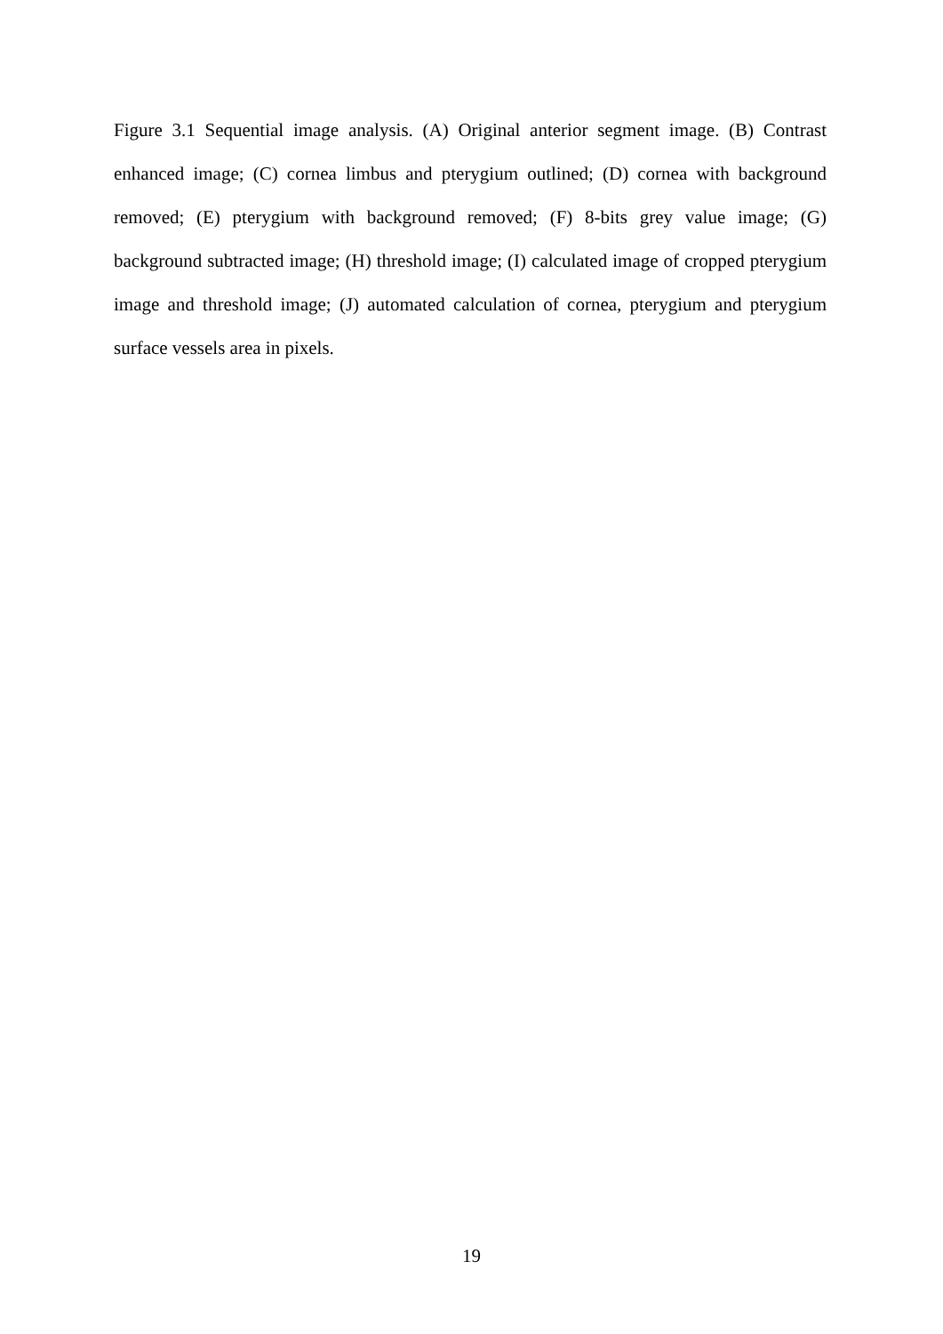Figure 3.1 Sequential image analysis. (A) Original anterior segment image. (B) Contrast enhanced image; (C) cornea limbus and pterygium outlined; (D) cornea with background removed; (E) pterygium with background removed; (F) 8-bits grey value image; (G) background subtracted image; (H) threshold image; (I) calculated image of cropped pterygium image and threshold image; (J) automated calculation of cornea, pterygium and pterygium surface vessels area in pixels.
19